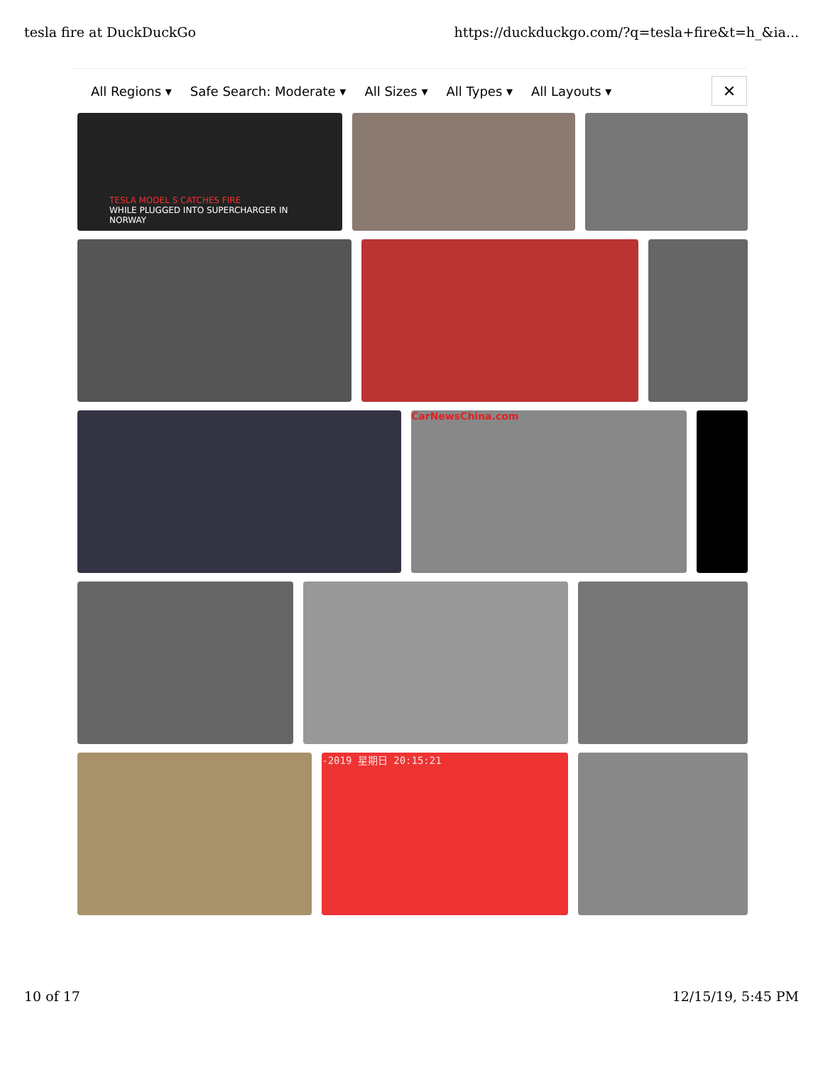tesla fire at DuckDuckGo https://duckduckgo.com/?q=tesla+fire&t=h_&ia...
All Regions ▾ Safe Search: Moderate ▾ All Sizes ▾ All Types ▾ All Layouts ▾
✕
TESLA MODEL S CATCHES FIRE
WHILE PLUGGED INTO SUPERCHARGER IN NORWAY
CarNewsChina.com
-2019 星期日 20:15:21
10 of 17 12/15/19, 5:45 PM